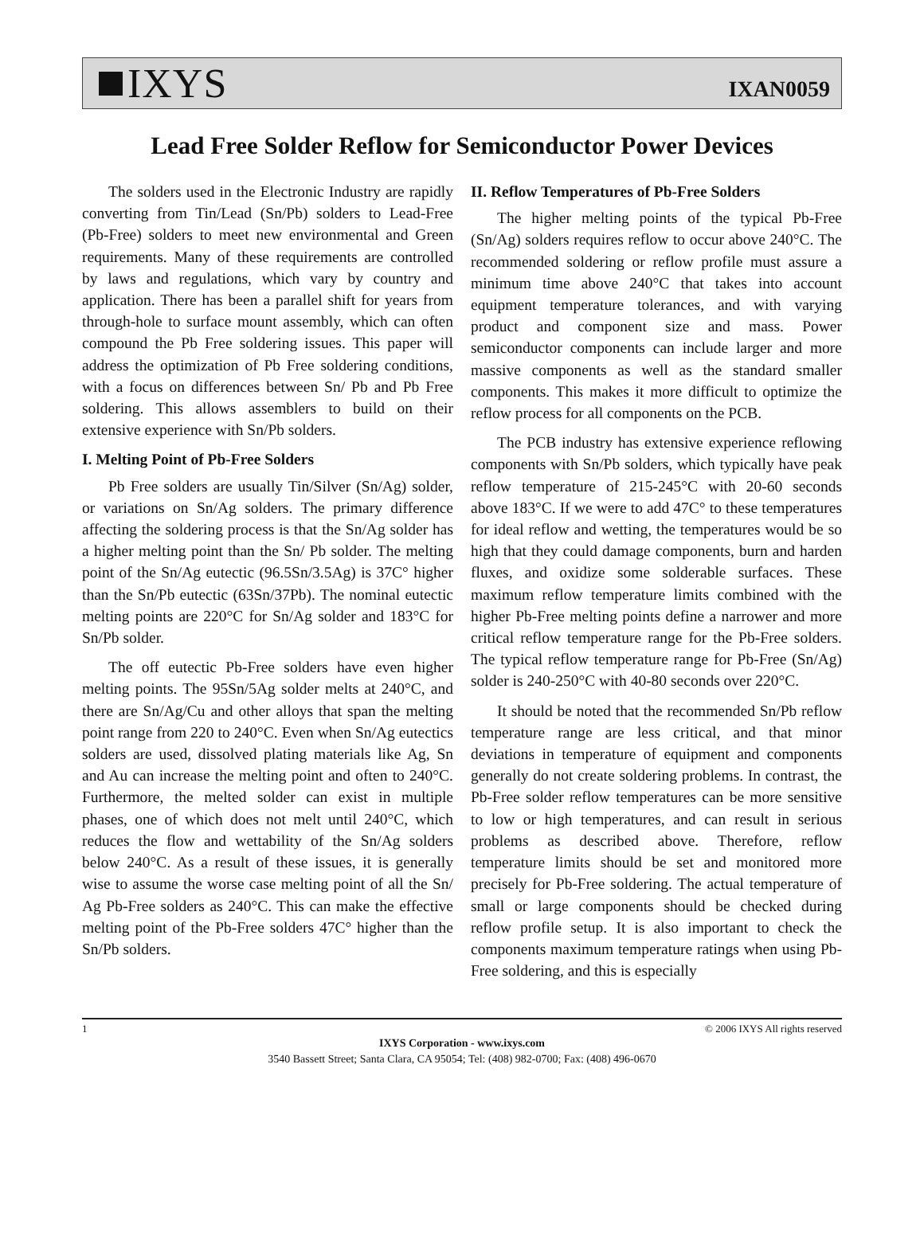IXYS
IXAN0059
Lead Free Solder Reflow for Semiconductor Power Devices
The solders used in the Electronic Industry are rapidly converting from Tin/Lead (Sn/Pb) solders to Lead-Free (Pb-Free) solders to meet new environmental and Green requirements. Many of these requirements are controlled by laws and regulations, which vary by country and application. There has been a parallel shift for years from through-hole to surface mount assembly, which can often compound the Pb Free soldering issues. This paper will address the optimization of Pb Free soldering conditions, with a focus on differences between Sn/ Pb and Pb Free soldering. This allows assemblers to build on their extensive experience with Sn/Pb solders.
I. Melting Point of Pb-Free Solders
Pb Free solders are usually Tin/Silver (Sn/Ag) solder, or variations on Sn/Ag solders. The primary difference affecting the soldering process is that the Sn/Ag solder has a higher melting point than the Sn/ Pb solder. The melting point of the Sn/Ag eutectic (96.5Sn/3.5Ag) is 37C° higher than the Sn/Pb eutectic (63Sn/37Pb). The nominal eutectic melting points are 220°C for Sn/Ag solder and 183°C for Sn/Pb solder.
The off eutectic Pb-Free solders have even higher melting points. The 95Sn/5Ag solder melts at 240°C, and there are Sn/Ag/Cu and other alloys that span the melting point range from 220 to 240°C. Even when Sn/Ag eutectics solders are used, dissolved plating materials like Ag, Sn and Au can increase the melting point and often to 240°C. Furthermore, the melted solder can exist in multiple phases, one of which does not melt until 240°C, which reduces the flow and wettability of the Sn/Ag solders below 240°C. As a result of these issues, it is generally wise to assume the worse case melting point of all the Sn/ Ag Pb-Free solders as 240°C. This can make the effective melting point of the Pb-Free solders 47C° higher than the Sn/Pb solders.
II. Reflow Temperatures of Pb-Free Solders
The higher melting points of the typical Pb-Free (Sn/Ag) solders requires reflow to occur above 240°C. The recommended soldering or reflow profile must assure a minimum time above 240°C that takes into account equipment temperature tolerances, and with varying product and component size and mass. Power semiconductor components can include larger and more massive components as well as the standard smaller components. This makes it more difficult to optimize the reflow process for all components on the PCB.
The PCB industry has extensive experience reflowing components with Sn/Pb solders, which typically have peak reflow temperature of 215-245°C with 20-60 seconds above 183°C. If we were to add 47C° to these temperatures for ideal reflow and wetting, the temperatures would be so high that they could damage components, burn and harden fluxes, and oxidize some solderable surfaces. These maximum reflow temperature limits combined with the higher Pb-Free melting points define a narrower and more critical reflow temperature range for the Pb-Free solders. The typical reflow temperature range for Pb-Free (Sn/Ag) solder is 240-250°C with 40-80 seconds over 220°C.
It should be noted that the recommended Sn/Pb reflow temperature range are less critical, and that minor deviations in temperature of equipment and components generally do not create soldering problems. In contrast, the Pb-Free solder reflow temperatures can be more sensitive to low or high temperatures, and can result in serious problems as described above. Therefore, reflow temperature limits should be set and monitored more precisely for Pb-Free soldering. The actual temperature of small or large components should be checked during reflow profile setup. It is also important to check the components maximum temperature ratings when using Pb-Free soldering, and this is especially
1 © 2006 IXYS All rights reserved
IXYS Corporation - www.ixys.com
3540 Bassett Street; Santa Clara, CA 95054; Tel: (408) 982-0700; Fax: (408) 496-0670